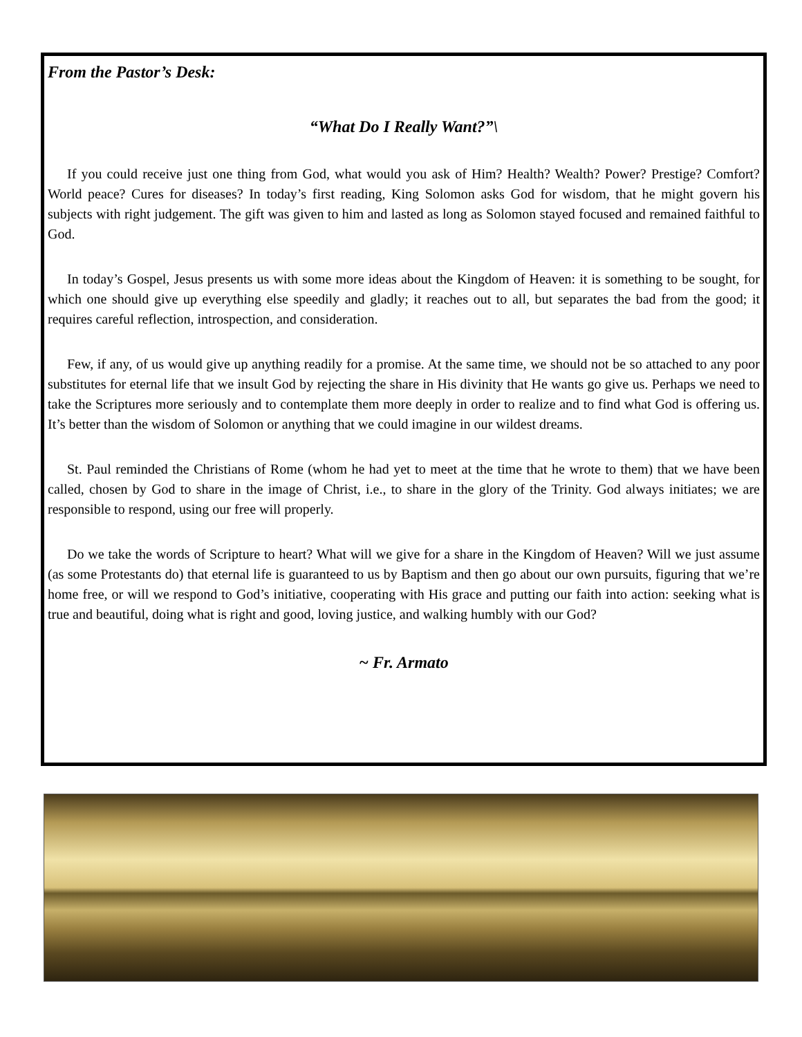From the Pastor’s Desk:
“What Do I Really Want?”\
If you could receive just one thing from God, what would you ask of Him? Health? Wealth? Power? Prestige? Comfort? World peace? Cures for diseases? In today’s first reading, King Solomon asks God for wisdom, that he might govern his subjects with right judgement. The gift was given to him and lasted as long as Solomon stayed focused and remained faithful to God.
In today’s Gospel, Jesus presents us with some more ideas about the Kingdom of Heaven: it is something to be sought, for which one should give up everything else speedily and gladly; it reaches out to all, but separates the bad from the good; it requires careful reflection, introspection, and consideration.
Few, if any, of us would give up anything readily for a promise. At the same time, we should not be so attached to any poor substitutes for eternal life that we insult God by rejecting the share in His divinity that He wants go give us. Perhaps we need to take the Scriptures more seriously and to contemplate them more deeply in order to realize and to find what God is offering us. It’s better than the wisdom of Solomon or anything that we could imagine in our wildest dreams.
St. Paul reminded the Christians of Rome (whom he had yet to meet at the time that he wrote to them) that we have been called, chosen by God to share in the image of Christ, i.e., to share in the glory of the Trinity. God always initiates; we are responsible to respond, using our free will properly.
Do we take the words of Scripture to heart? What will we give for a share in the Kingdom of Heaven? Will we just assume (as some Protestants do) that eternal life is guaranteed to us by Baptism and then go about our own pursuits, figuring that we’re home free, or will we respond to God’s initiative, cooperating with His grace and putting our faith into action: seeking what is true and beautiful, doing what is right and good, loving justice, and walking humbly with our God?
~ Fr. Armato